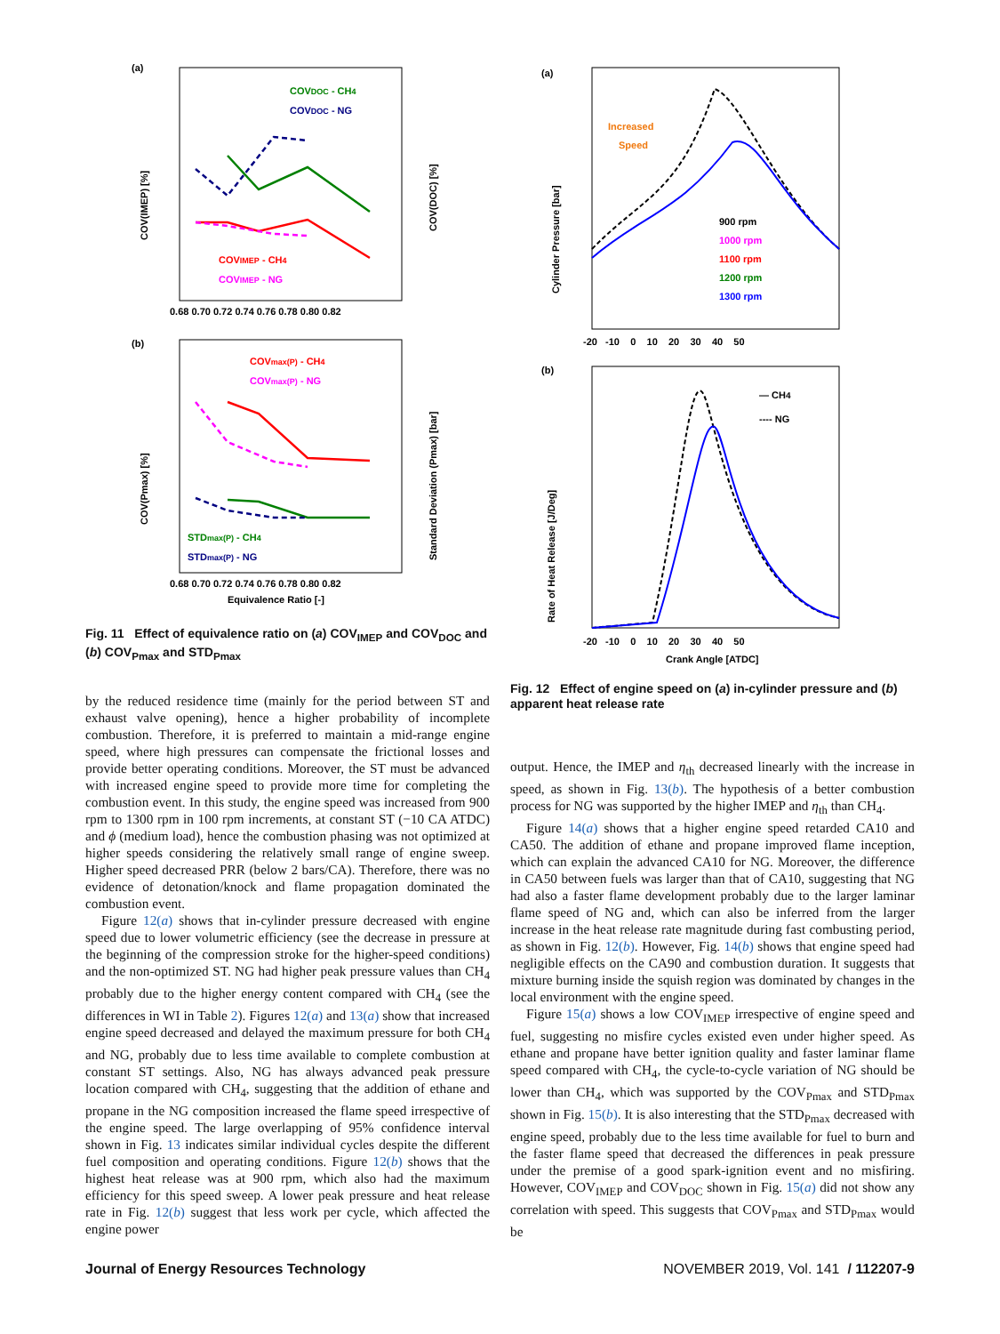(a)
COV(IMEP) [%]
COV(DOC) [%]
COVDOC - CH4
COVDOC - NG
COVIMEP - CH4
COVIMEP - NG
0.68 0.70 0.72 0.74 0.76 0.78 0.80 0.82
(b)
COV(Pmax) [%]
Standard Deviation (Pmax) [bar]
COVmax(P) - CH4
COVmax(P) - NG
STDmax(P) - CH4
STDmax(P) - NG
0.68 0.70 0.72 0.74 0.76 0.78 0.80 0.82
Equivalence Ratio [-]
Fig. 11 Effect of equivalence ratio on (a) COV<sub>IMEP</sub> and COV<sub>DOC</sub> and (b) COV<sub>Pmax</sub> and STD<sub>Pmax</sub>
(a)
Cylinder Pressure [bar]
Increased
Speed
900 rpm
1000 rpm
1100 rpm
1200 rpm
1300 rpm
-20 -10 0 10 20 30 40 50
(b)
Rate of Heat Release [J/Deg]
— CH4
---- NG
-20 -10 0 10 20 30 40 50
Crank Angle [ATDC]
by the reduced residence time (mainly for the period between ST and exhaust valve opening), hence a higher probability of incomplete combustion. Therefore, it is preferred to maintain a mid-range engine speed, where high pressures can compensate the frictional losses and provide better operating conditions. Moreover, the ST must be advanced with increased engine speed to provide more time for completing the combustion event. In this study, the engine speed was increased from 900 rpm to 1300 rpm in 100 rpm increments, at constant ST (−10 CA ATDC) and ϕ (medium load), hence the combustion phasing was not optimized at higher speeds considering the relatively small range of engine sweep. Higher speed decreased PRR (below 2 bars/CA). Therefore, there was no evidence of detonation/knock and flame propagation dominated the combustion event.
Figure 12(a) shows that in-cylinder pressure decreased with engine speed due to lower volumetric efficiency (see the decrease in pressure at the beginning of the compression stroke for the higher-speed conditions) and the non-optimized ST. NG had higher peak pressure values than CH<sub>4</sub> probably due to the higher energy content compared with CH<sub>4</sub> (see the differences in WI in Table 2). Figures 12(a) and 13(a) show that increased engine speed decreased and delayed the maximum pressure for both CH<sub>4</sub> and NG, probably due to less time available to complete combustion at constant ST settings. Also, NG has always advanced peak pressure location compared with CH<sub>4</sub>, suggesting that the addition of ethane and propane in the NG composition increased the flame speed irrespective of the engine speed. The large overlapping of 95% confidence interval shown in Fig. 13 indicates similar individual cycles despite the different fuel composition and operating conditions. Figure 12(b) shows that the highest heat release was at 900 rpm, which also had the maximum efficiency for this speed sweep. A lower peak pressure and heat release rate in Fig. 12(b) suggest that less work per cycle, which affected the engine power
Fig. 12 Effect of engine speed on (a) in-cylinder pressure and (b) apparent heat release rate
output. Hence, the IMEP and η<sub>th</sub> decreased linearly with the increase in speed, as shown in Fig. 13(b). The hypothesis of a better combustion process for NG was supported by the higher IMEP and η<sub>th</sub> than CH<sub>4</sub>.
Figure 14(a) shows that a higher engine speed retarded CA10 and CA50. The addition of ethane and propane improved flame inception, which can explain the advanced CA10 for NG. Moreover, the difference in CA50 between fuels was larger than that of CA10, suggesting that NG had also a faster flame development probably due to the larger laminar flame speed of NG and, which can also be inferred from the larger increase in the heat release rate magnitude during fast combusting period, as shown in Fig. 12(b). However, Fig. 14(b) shows that engine speed had negligible effects on the CA90 and combustion duration. It suggests that mixture burning inside the squish region was dominated by changes in the local environment with the engine speed.
Figure 15(a) shows a low COV<sub>IMEP</sub> irrespective of engine speed and fuel, suggesting no misfire cycles existed even under higher speed. As ethane and propane have better ignition quality and faster laminar flame speed compared with CH<sub>4</sub>, the cycle-to-cycle variation of NG should be lower than CH<sub>4</sub>, which was supported by the COV<sub>Pmax</sub> and STD<sub>Pmax</sub> shown in Fig. 15(b). It is also interesting that the STD<sub>Pmax</sub> decreased with engine speed, probably due to the less time available for fuel to burn and the faster flame speed that decreased the differences in peak pressure under the premise of a good spark-ignition event and no misfiring. However, COV<sub>IMEP</sub> and COV<sub>DOC</sub> shown in Fig. 15(a) did not show any correlation with speed. This suggests that COV<sub>Pmax</sub> and STD<sub>Pmax</sub> would be
Journal of Energy Resources Technology NOVEMBER 2019, Vol. 141 / 112207-9